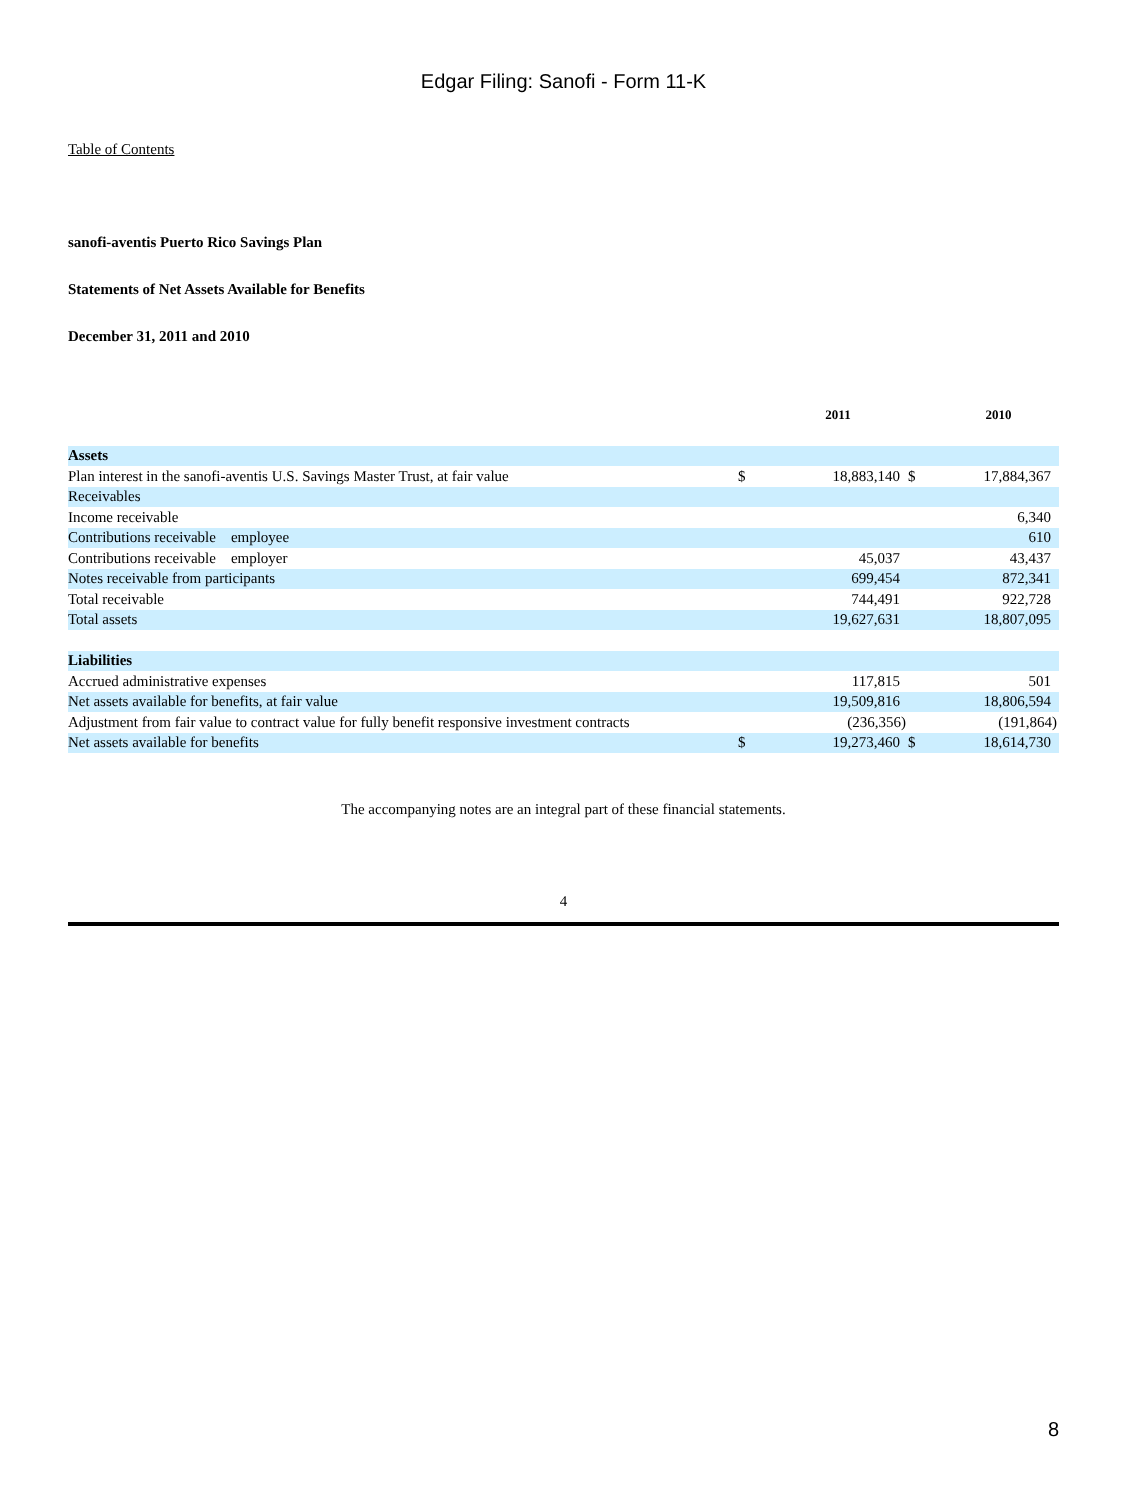Edgar Filing: Sanofi - Form 11-K
Table of Contents
sanofi-aventis Puerto Rico Savings Plan
Statements of Net Assets Available for Benefits
December 31, 2011 and 2010
| | | 2011 | | 2010 |
| --- | --- | --- | --- | --- |
| Assets | | | | |
| Plan interest in the sanofi-aventis U.S. Savings Master Trust, at fair value | $ | 18,883,140 | $ | 17,884,367 |
| Receivables | | | | |
| Income receivable | | | | 6,340 |
| Contributions receivable employee | | | | 610 |
| Contributions receivable employer | | 45,037 | | 43,437 |
| Notes receivable from participants | | 699,454 | | 872,341 |
| Total receivable | | 744,491 | | 922,728 |
| Total assets | | 19,627,631 | | 18,807,095 |
| Liabilities | | | | |
| Accrued administrative expenses | | 117,815 | | 501 |
| Net assets available for benefits, at fair value | | 19,509,816 | | 18,806,594 |
| Adjustment from fair value to contract value for fully benefit responsive investment contracts | | (236,356) | | (191,864) |
| Net assets available for benefits | $ | 19,273,460 | $ | 18,614,730 |
The accompanying notes are an integral part of these financial statements.
4
8